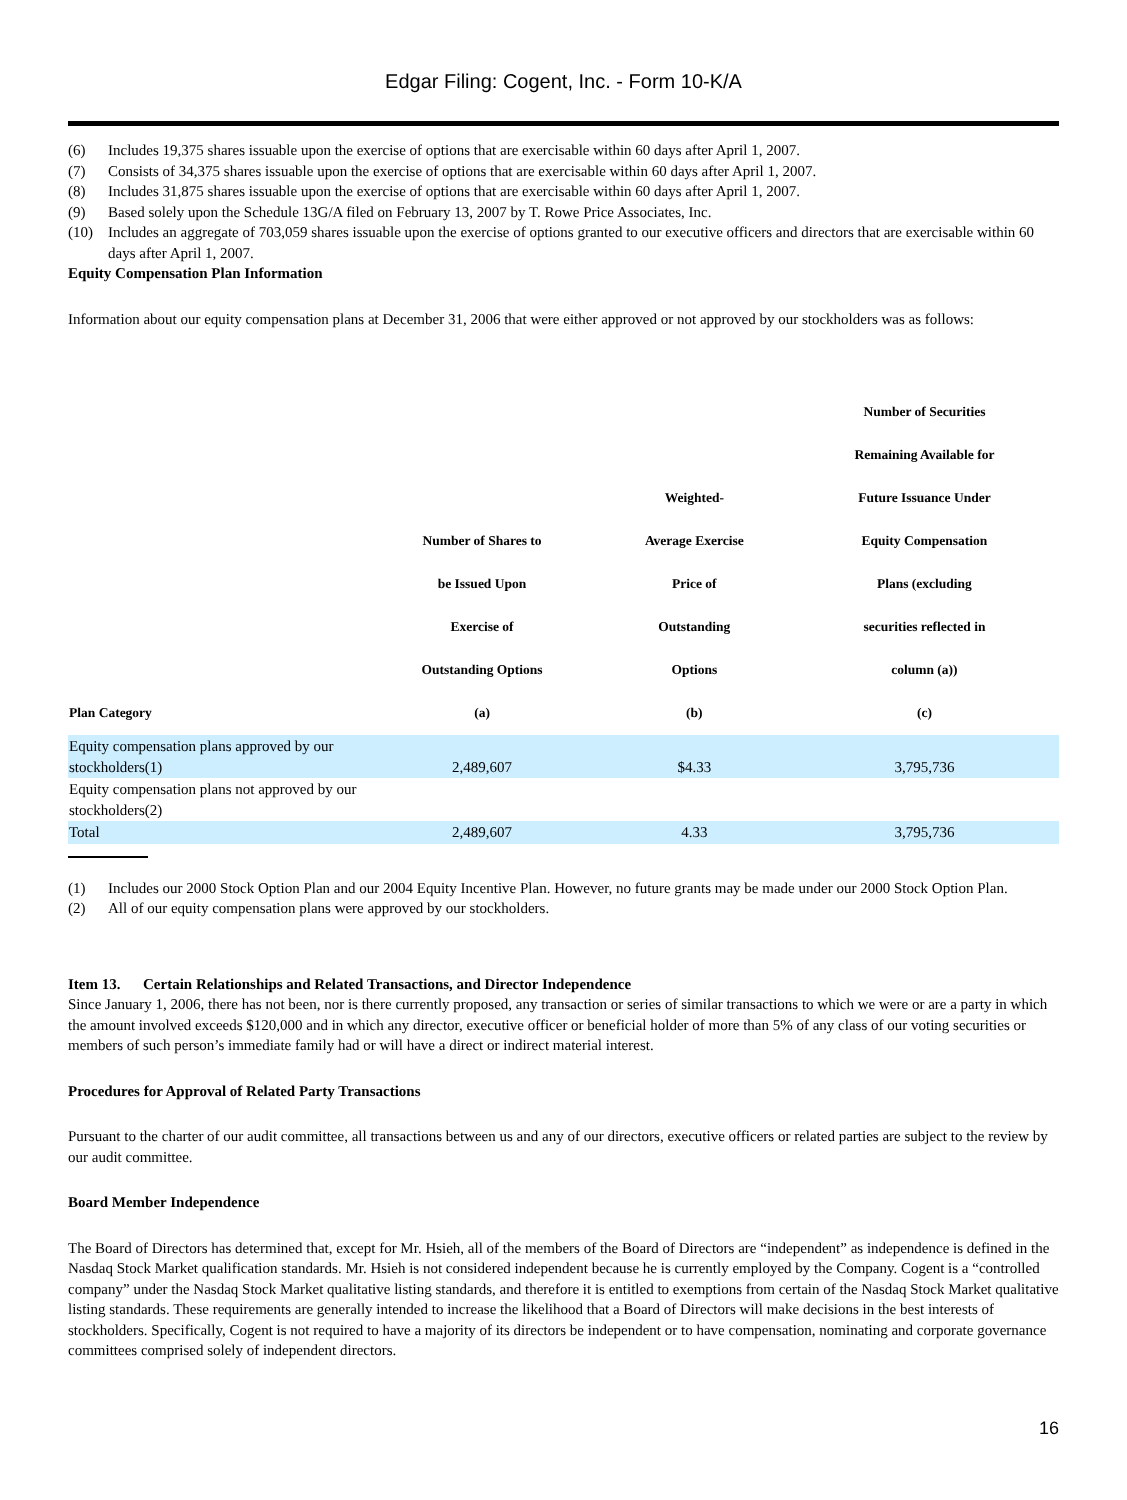Edgar Filing: Cogent, Inc. - Form 10-K/A
(6) Includes 19,375 shares issuable upon the exercise of options that are exercisable within 60 days after April 1, 2007.
(7) Consists of 34,375 shares issuable upon the exercise of options that are exercisable within 60 days after April 1, 2007.
(8) Includes 31,875 shares issuable upon the exercise of options that are exercisable within 60 days after April 1, 2007.
(9) Based solely upon the Schedule 13G/A filed on February 13, 2007 by T. Rowe Price Associates, Inc.
(10) Includes an aggregate of 703,059 shares issuable upon the exercise of options granted to our executive officers and directors that are exercisable within 60 days after April 1, 2007.
Equity Compensation Plan Information
Information about our equity compensation plans at December 31, 2006 that were either approved or not approved by our stockholders was as follows:
| Plan Category | Number of Shares to be Issued Upon Exercise of Outstanding Options (a) | Weighted- Average Exercise Price of Outstanding Options (b) | Number of Securities Remaining Available for Future Issuance Under Equity Compensation Plans (excluding securities reflected in column (a)) (c) |
| --- | --- | --- | --- |
| Equity compensation plans approved by our stockholders(1) | 2,489,607 | $4.33 | 3,795,736 |
| Equity compensation plans not approved by our stockholders(2) | | | |
| Total | 2,489,607 | 4.33 | 3,795,736 |
(1) Includes our 2000 Stock Option Plan and our 2004 Equity Incentive Plan. However, no future grants may be made under our 2000 Stock Option Plan.
(2) All of our equity compensation plans were approved by our stockholders.
Item 13. Certain Relationships and Related Transactions, and Director Independence
Since January 1, 2006, there has not been, nor is there currently proposed, any transaction or series of similar transactions to which we were or are a party in which the amount involved exceeds $120,000 and in which any director, executive officer or beneficial holder of more than 5% of any class of our voting securities or members of such person’s immediate family had or will have a direct or indirect material interest.
Procedures for Approval of Related Party Transactions
Pursuant to the charter of our audit committee, all transactions between us and any of our directors, executive officers or related parties are subject to the review by our audit committee.
Board Member Independence
The Board of Directors has determined that, except for Mr. Hsieh, all of the members of the Board of Directors are “independent” as independence is defined in the Nasdaq Stock Market qualification standards. Mr. Hsieh is not considered independent because he is currently employed by the Company. Cogent is a “controlled company” under the Nasdaq Stock Market qualitative listing standards, and therefore it is entitled to exemptions from certain of the Nasdaq Stock Market qualitative listing standards. These requirements are generally intended to increase the likelihood that a Board of Directors will make decisions in the best interests of stockholders. Specifically, Cogent is not required to have a majority of its directors be independent or to have compensation, nominating and corporate governance committees comprised solely of independent directors.
16